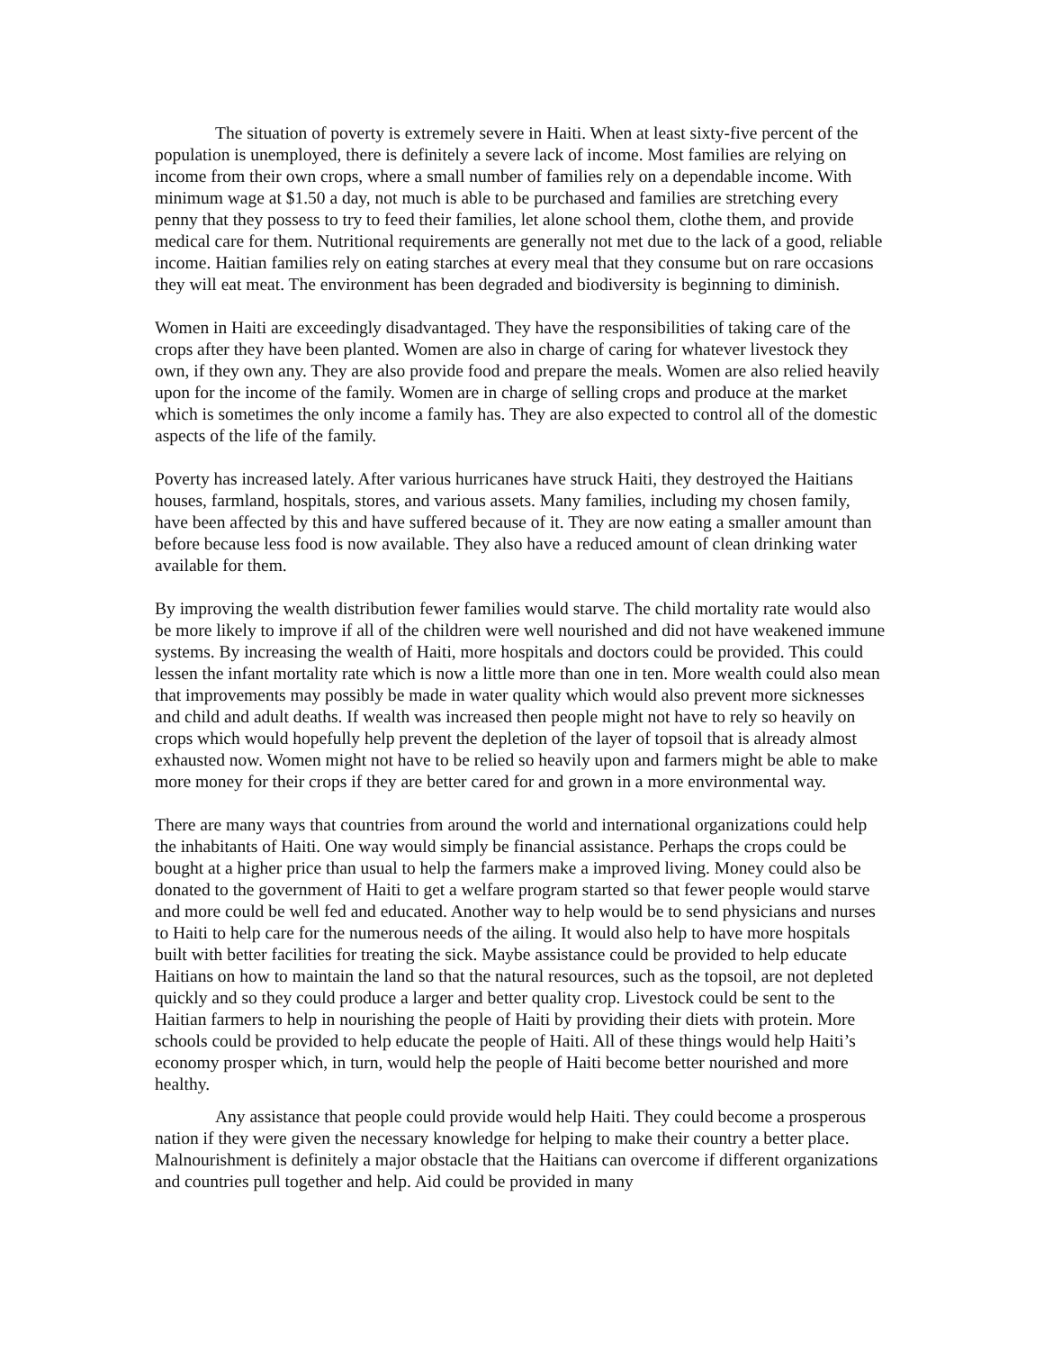The situation of poverty is extremely severe in Haiti. When at least sixty-five percent of the population is unemployed, there is definitely a severe lack of income. Most families are relying on income from their own crops, where a small number of families rely on a dependable income. With minimum wage at $1.50 a day, not much is able to be purchased and families are stretching every penny that they possess to try to feed their families, let alone school them, clothe them, and provide medical care for them. Nutritional requirements are generally not met due to the lack of a good, reliable income. Haitian families rely on eating starches at every meal that they consume but on rare occasions they will eat meat. The environment has been degraded and biodiversity is beginning to diminish.
Women in Haiti are exceedingly disadvantaged. They have the responsibilities of taking care of the crops after they have been planted. Women are also in charge of caring for whatever livestock they own, if they own any. They are also provide food and prepare the meals. Women are also relied heavily upon for the income of the family. Women are in charge of selling crops and produce at the market which is sometimes the only income a family has. They are also expected to control all of the domestic aspects of the life of the family.
Poverty has increased lately. After various hurricanes have struck Haiti, they destroyed the Haitians houses, farmland, hospitals, stores, and various assets. Many families, including my chosen family, have been affected by this and have suffered because of it. They are now eating a smaller amount than before because less food is now available. They also have a reduced amount of clean drinking water available for them.
By improving the wealth distribution fewer families would starve. The child mortality rate would also be more likely to improve if all of the children were well nourished and did not have weakened immune systems. By increasing the wealth of Haiti, more hospitals and doctors could be provided. This could lessen the infant mortality rate which is now a little more than one in ten. More wealth could also mean that improvements may possibly be made in water quality which would also prevent more sicknesses and child and adult deaths. If wealth was increased then people might not have to rely so heavily on crops which would hopefully help prevent the depletion of the layer of topsoil that is already almost exhausted now. Women might not have to be relied so heavily upon and farmers might be able to make more money for their crops if they are better cared for and grown in a more environmental way.
There are many ways that countries from around the world and international organizations could help the inhabitants of Haiti. One way would simply be financial assistance. Perhaps the crops could be bought at a higher price than usual to help the farmers make a improved living. Money could also be donated to the government of Haiti to get a welfare program started so that fewer people would starve and more could be well fed and educated. Another way to help would be to send physicians and nurses to Haiti to help care for the numerous needs of the ailing. It would also help to have more hospitals built with better facilities for treating the sick. Maybe assistance could be provided to help educate Haitians on how to maintain the land so that the natural resources, such as the topsoil, are not depleted quickly and so they could produce a larger and better quality crop. Livestock could be sent to the Haitian farmers to help in nourishing the people of Haiti by providing their diets with protein. More schools could be provided to help educate the people of Haiti. All of these things would help Haiti’s economy prosper which, in turn, would help the people of Haiti become better nourished and more healthy.
Any assistance that people could provide would help Haiti. They could become a prosperous nation if they were given the necessary knowledge for helping to make their country a better place. Malnourishment is definitely a major obstacle that the Haitians can overcome if different organizations and countries pull together and help. Aid could be provided in many